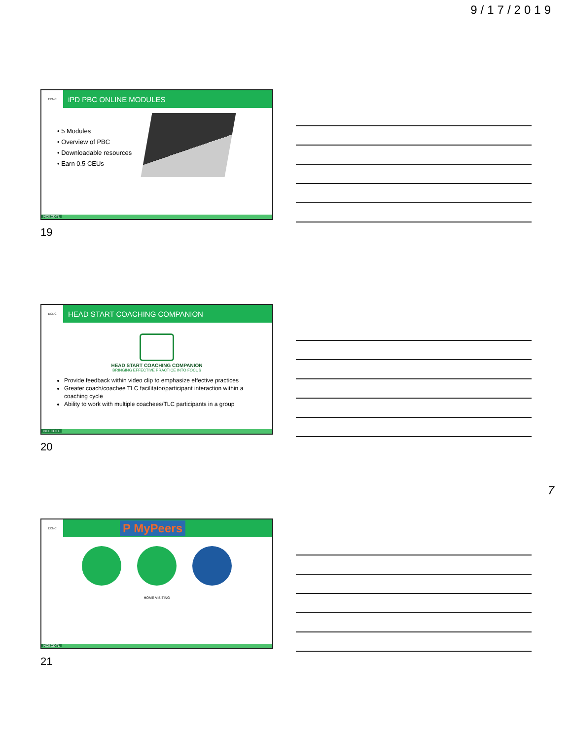9/17/2019
ECNC
iPD PBC ONLINE MODULES
• 5 Modules
• Overview of PBC
• Downloadable resources
• Earn 0.5 CEUs
NCECDTL
19
ECNC
HEAD START COACHING COMPANION
HEAD START COACHING COMPANION
BRINGING EFFECTIVE PRACTICE INTO FOCUS
Provide feedback within video clip to emphasize effective practices
Greater coach/coachee TLC facilitator/participant interaction within a coaching cycle
Ability to work with multiple coachees/TLC participants in a group
NCECDTL
20
7
ECNC
P MyPeers
HOME VISITING
NCECDTL
21